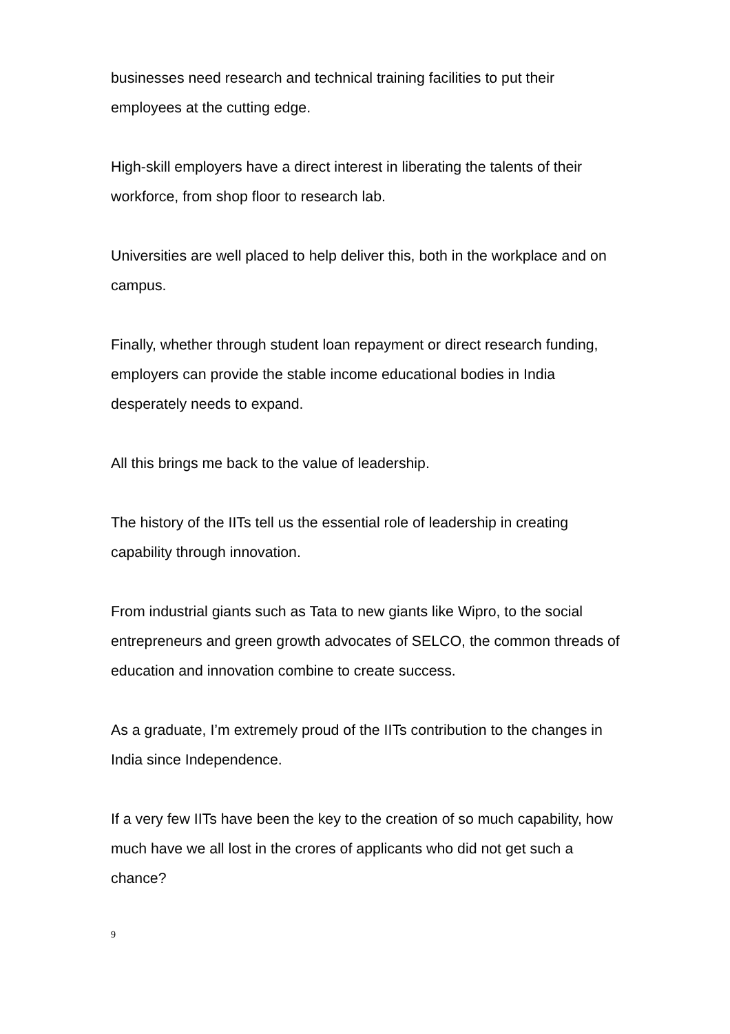businesses need research and technical training facilities to put their employees at the cutting edge.
High-skill employers have a direct interest in liberating the talents of their workforce, from shop floor to research lab.
Universities are well placed to help deliver this, both in the workplace and on campus.
Finally, whether through student loan repayment or direct research funding, employers can provide the stable income educational bodies in India desperately needs to expand.
All this brings me back to the value of leadership.
The history of the IITs tell us the essential role of leadership in creating capability through innovation.
From industrial giants such as Tata to new giants like Wipro, to the social entrepreneurs and green growth advocates of SELCO, the common threads of education and innovation combine to create success.
As a graduate, I’m extremely proud of the IITs contribution to the changes in India since Independence.
If a very few IITs have been the key to the creation of so much capability, how much have we all lost in the crores of applicants who did not get such a chance?
9